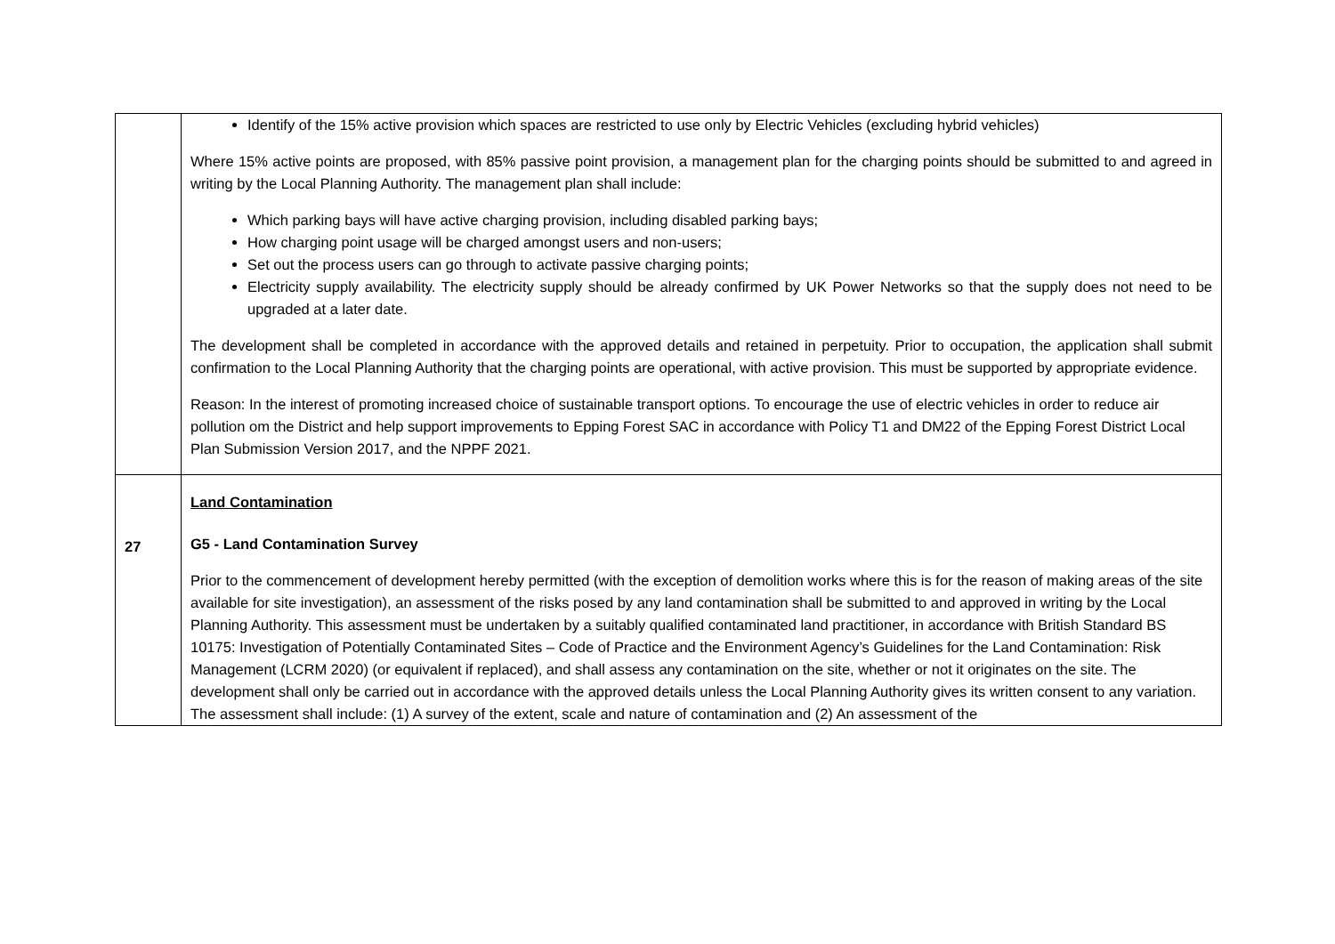| | Identify of the 15% active provision which spaces are restricted to use only by Electric Vehicles (excluding hybrid vehicles) Where 15% active points are proposed, with 85% passive point provision, a management plan for the charging points should be submitted to and agreed in writing by the Local Planning Authority. The management plan shall include: Which parking bays will have active charging provision, including disabled parking bays; How charging point usage will be charged amongst users and non-users; Set out the process users can go through to activate passive charging points; Electricity supply availability. The electricity supply should be already confirmed by UK Power Networks so that the supply does not need to be upgraded at a later date. The development shall be completed in accordance with the approved details and retained in perpetuity. Prior to occupation, the application shall submit confirmation to the Local Planning Authority that the charging points are operational, with active provision. This must be supported by appropriate evidence. Reason: In the interest of promoting increased choice of sustainable transport options. To encourage the use of electric vehicles in order to reduce air pollution om the District and help support improvements to Epping Forest SAC in accordance with Policy T1 and DM22 of the Epping Forest District Local Plan Submission Version 2017, and the NPPF 2021. |
| 27 | Land Contamination G5 - Land Contamination Survey Prior to the commencement of development hereby permitted (with the exception of demolition works where this is for the reason of making areas of the site available for site investigation), an assessment of the risks posed by any land contamination shall be submitted to and approved in writing by the Local Planning Authority. This assessment must be undertaken by a suitably qualified contaminated land practitioner, in accordance with British Standard BS 10175: Investigation of Potentially Contaminated Sites – Code of Practice and the Environment Agency’s Guidelines for the Land Contamination: Risk Management (LCRM 2020) (or equivalent if replaced), and shall assess any contamination on the site, whether or not it originates on the site. The development shall only be carried out in accordance with the approved details unless the Local Planning Authority gives its written consent to any variation. The assessment shall include: (1) A survey of the extent, scale and nature of contamination and (2) An assessment of the |